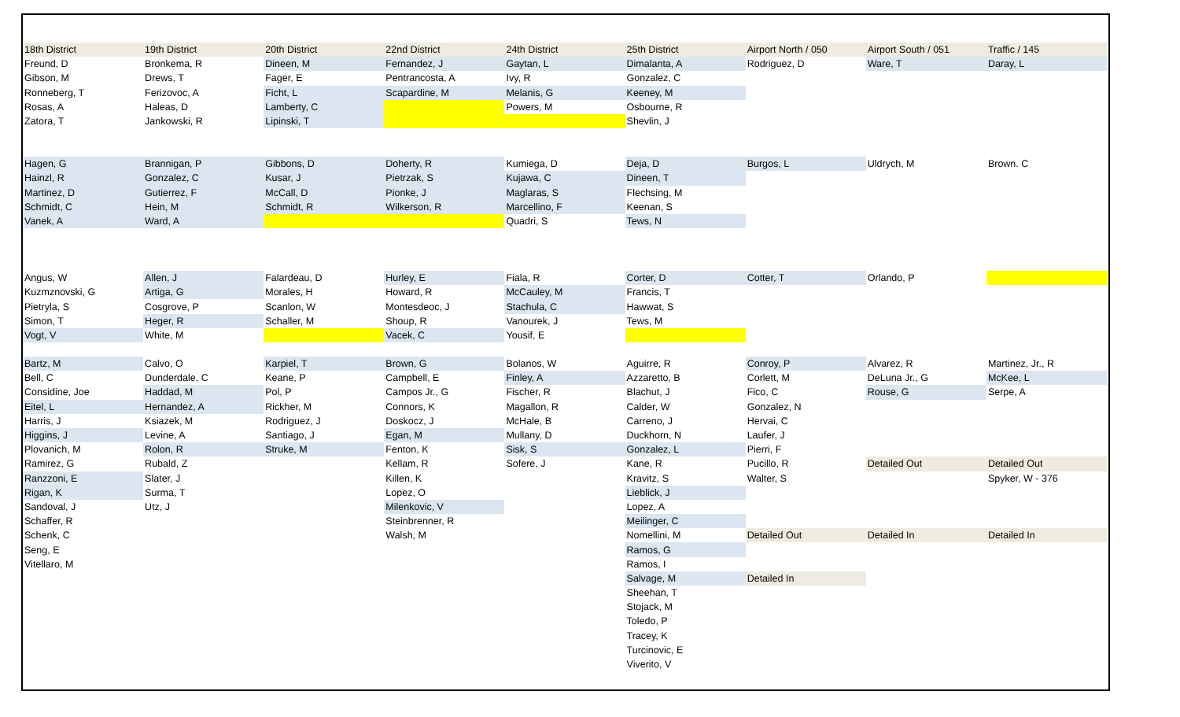| 18th District | 19th District | 20th District | 22nd District | 24th District | 25th District | Airport North / 050 | Airport South / 051 | Traffic / 145 |
| Freund, D | Bronkema, R | Dineen, M | Fernandez, J | Gaytan, L | Dimalanta, A | Rodriguez, D | Ware, T | Daray, L |
| Gibson, M | Drews, T | Fager, E | Pentrancosta, A | Ivy, R | Gonzalez, C | | | |
| Ronneberg, T | Ferizovoc, A | Ficht, L | Scapardine, M | Melanis, G | Keeney, M | | | |
| Rosas, A | Haleas, D | Lamberty, C | | Powers, M | Osbourne, R | | | |
| Zatora, T | Jankowski, R | Lipinski, T | | | Shevlin, J | | | |
| Hagen, G | Brannigan, P | Gibbons, D | Doherty, R | Kumiega, D | Deja, D | Burgos, L | Uldrych, M | Brown. C |
| Hainzl, R | Gonzalez, C | Kusar, J | Pietrzak, S | Kujawa, C | Dineen, T | | | |
| Martinez, D | Gutierrez, F | McCall, D | Pionke, J | Maglaras, S | Flechsing, M | | | |
| Schmidt, C | Hein, M | Schmidt, R | Wilkerson, R | Marcellino, F | Keenan, S | | | |
| Vanek, A | Ward, A | | | Quadri, S | Tews, N | | | |
| Angus, W | Allen, J | Falardeau, D | Hurley, E | Fiala, R | Corter, D | Cotter, T | Orlando, P | |
| Kuzmznovski, G | Artiga, G | Morales, H | Howard, R | McCauley, M | Francis, T | | | |
| Pietryla, S | Cosgrove, P | Scanlon, W | Montesdeoc, J | Stachula, C | Hawwat, S | | | |
| Simon, T | Heger, R | Schaller, M | Shoup, R | Vanourek, J | Tews, M | | | |
| Vogt, V | White, M | | Vacek, C | Yousif, E | | | | |
| Bartz, M | Calvo, O | Karpiel, T | Brown, G | Bolanos, W | Aguirre, R | Conroy, P | Alvarez, R | Martinez, Jr., R |
| Bell, C | Dunderdale, C | Keane, P | Campbell, E | Finley, A | Azzaretto, B | Corlett, M | DeLuna Jr., G | McKee, L |
| Considine, Joe | Haddad, M | Pol, P | Campos Jr., G | Fischer, R | Blachut, J | Fico, C | Rouse, G | Serpe, A |
| Eitel, L | Hernandez, A | Rickher, M | Connors, K | Magallon, R | Calder, W | Gonzalez, N | | |
| Harris, J | Ksiazek, M | Rodriguez, J | Doskocz, J | McHale, B | Carreno, J | Hervai, C | | |
| Higgins, J | Levine, A | Santiago, J | Egan, M | Mullany, D | Duckhorn, N | Laufer, J | | |
| Plovanich, M | Rolon, R | Struke, M | Fenton, K | Sisk, S | Gonzalez, L | Pierri, F | | |
| Ramirez, G | Rubald, Z | | Kellam, R | Sofere, J | Kane, R | Pucillo, R | Detailed Out | Detailed Out |
| Ranzzoni, E | Slater, J | | Killen, K | | Kravitz, S | Walter, S | | Spyker, W - 376 |
| Rigan, K | Surma, T | | Lopez, O | | Lieblick, J | | | |
| Sandoval, J | Utz, J | | Milenkovic, V | | Lopez, A | | | |
| Schaffer, R | | | Steinbrenner, R | | Meilinger, C | | | |
| Schenk, C | | | Walsh, M | | Nomellini, M | Detailed Out | Detailed In | Detailed In |
| Seng, E | | | | | Ramos, G | | | |
| Vitellaro, M | | | | | Ramos, I | | | |
| | | | | | Salvage, M | Detailed In | | |
| | | | | | Sheehan, T | | | |
| | | | | | Stojack, M | | | |
| | | | | | Toledo, P | | | |
| | | | | | Tracey, K | | | |
| | | | | | Turcinovic, E | | | |
| | | | | | Viverito, V | | | |